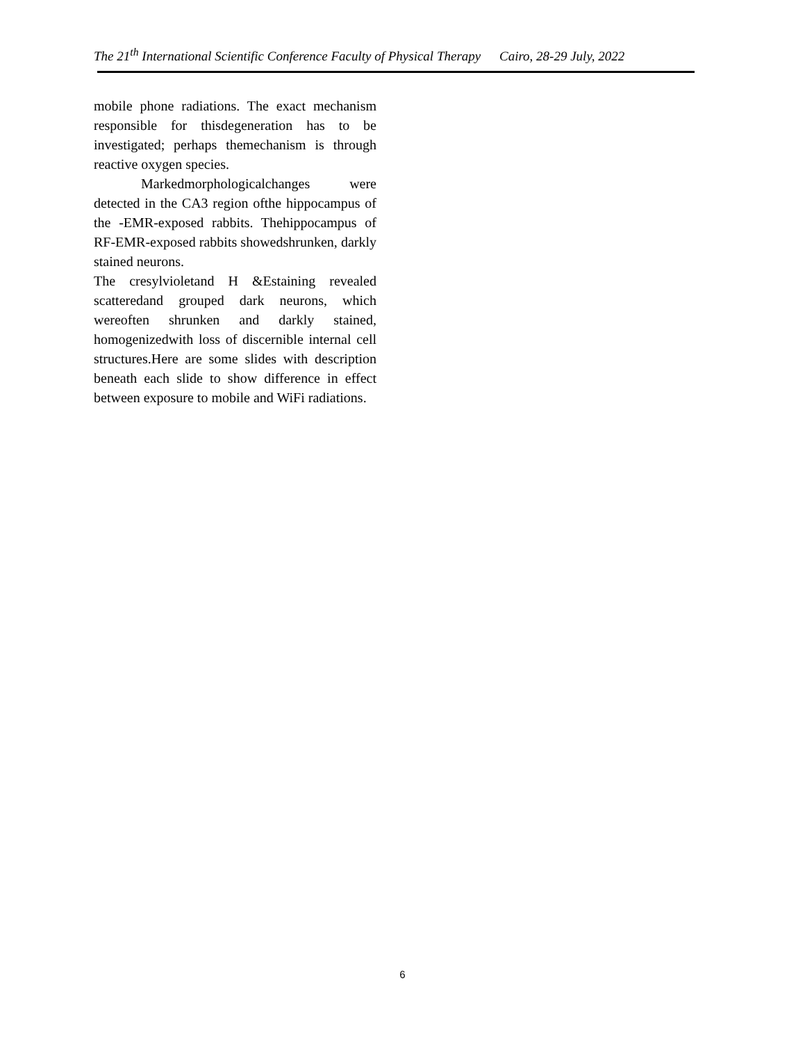The 21<sup>th</sup> International Scientific Conference Faculty of Physical Therapy Cairo, 28-29 July, 2022
mobile phone radiations. The exact mechanism responsible for thisdegeneration has to be investigated; perhaps themechanism is through reactive oxygen species.
Markedmorphologicalchanges were detected in the CA3 region ofthe hippocampus of the -EMR-exposed rabbits. Thehippocampus of RF-EMR-exposed rabbits showedshrunken, darkly stained neurons.
The cresylvioletand H &Estaining revealed scatteredand grouped dark neurons, which wereoften shrunken and darkly stained, homogenizedwith loss of discernible internal cell structures.Here are some slides with description beneath each slide to show difference in effect between exposure to mobile and WiFi radiations.
6